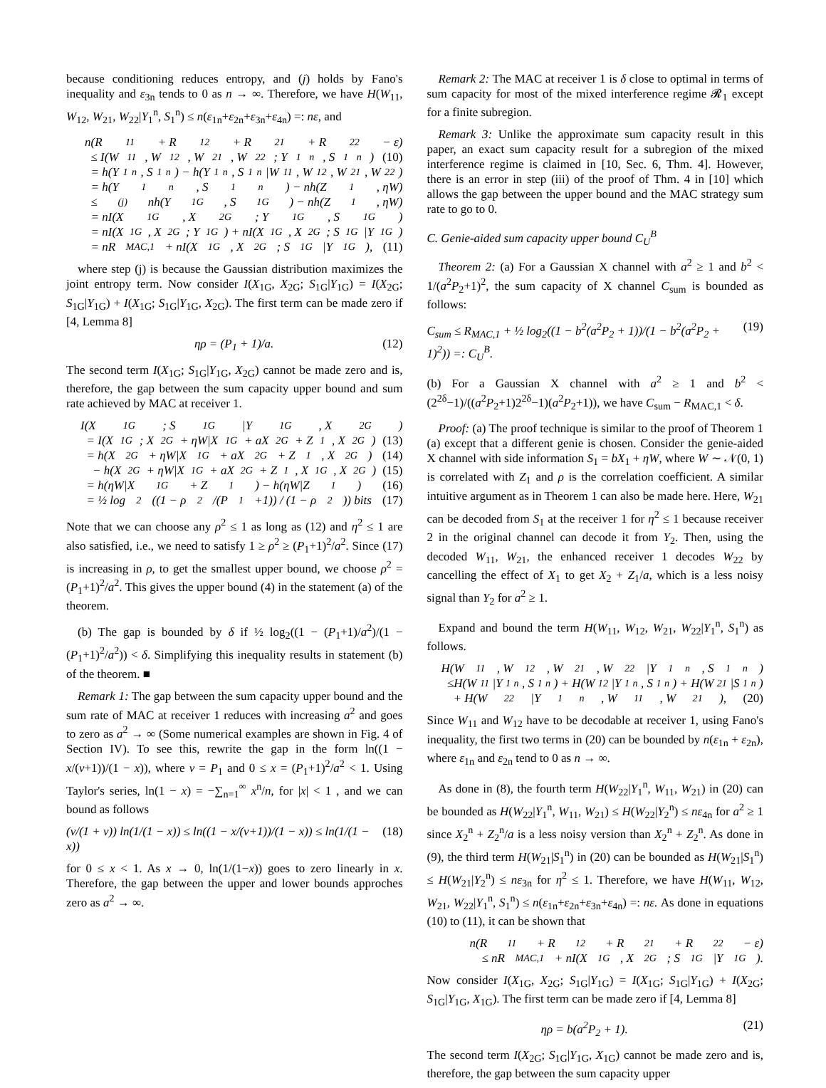because conditioning reduces entropy, and (j) holds by Fano's inequality and ε<sub>3n</sub> tends to 0 as n → ∞. Therefore, we have H(W<sub>11</sub>, W<sub>12</sub>, W<sub>21</sub>, W<sub>22</sub>|Y<sub>1</sub><sup>n</sup>, S<sub>1</sub><sup>n</sup>) ≤ n(ε<sub>1n</sub>+ε<sub>2n</sub>+ε<sub>3n</sub>+ε<sub>4n</sub>) =: nε, and
n(R<sub>11</sub> + R<sub>12</sub> + R<sub>21</sub> + R<sub>22</sub> − ε)
≤ I(W<sub>11</sub>, W<sub>12</sub>, W<sub>21</sub>, W<sub>22</sub>; Y<sub>1</sub><sup>n</sup>, S<sub>1</sub><sup>n</sup>) (10)
= h(Y<sub>1</sub><sup>n</sup>, S<sub>1</sub><sup>n</sup>) − h(Y<sub>1</sub><sup>n</sup>, S<sub>1</sub><sup>n</sup>|W<sub>11</sub>, W<sub>12</sub>, W<sub>21</sub>, W<sub>22</sub>)
= h(Y<sub>1</sub><sup>n</sup>, S<sub>1</sub><sup>n</sup>) − nh(Z<sub>1</sub>, ηW)
≤<sup>(j)</sup> nh(Y<sub>1G</sub>, S<sub>1G</sub>) − nh(Z<sub>1</sub>, ηW)
= nI(X<sub>1G</sub>, X<sub>2G</sub>; Y<sub>1G</sub>, S<sub>1G</sub>)
= nI(X<sub>1G</sub>, X<sub>2G</sub>; Y<sub>1G</sub>) + nI(X<sub>1G</sub>, X<sub>2G</sub>; S<sub>1G</sub>|Y<sub>1G</sub>)
= nR<sub>MAC,1</sub> + nI(X<sub>1G</sub>, X<sub>2G</sub>; S<sub>1G</sub>|Y<sub>1G</sub>), (11)
where step (j) is because the Gaussian distribution maximizes the joint entropy term. Now consider I(X<sub>1G</sub>, X<sub>2G</sub>; S<sub>1G</sub>|Y<sub>1G</sub>) = I(X<sub>2G</sub>; S<sub>1G</sub>|Y<sub>1G</sub>) + I(X<sub>1G</sub>; S<sub>1G</sub>|Y<sub>1G</sub>, X<sub>2G</sub>). The first term can be made zero if [4, Lemma 8]
ηρ = (P<sub>1</sub> + 1)/a. (12)
The second term I(X<sub>1G</sub>; S<sub>1G</sub>|Y<sub>1G</sub>, X<sub>2G</sub>) cannot be made zero and is, therefore, the gap between the sum capacity upper bound and sum rate achieved by MAC at receiver 1.
I(X<sub>1G</sub>; S<sub>1G</sub>|Y<sub>1G</sub>, X<sub>2G</sub>)
= I(X<sub>1G</sub>; X<sub>2G</sub> + ηW|X<sub>1G</sub> + aX<sub>2G</sub> + Z<sub>1</sub>, X<sub>2G</sub>) (13)
= h(X<sub>2G</sub> + ηW|X<sub>1G</sub> + aX<sub>2G</sub> + Z<sub>1</sub>, X<sub>2G</sub>) (14)
− h(X<sub>2G</sub> + ηW|X<sub>1G</sub> + aX<sub>2G</sub> + Z<sub>1</sub>, X<sub>1G</sub>, X<sub>2G</sub>) (15)
= h(ηW|X<sub>1G</sub> + Z<sub>1</sub>) − h(ηW|Z<sub>1</sub>) (16)
= ½ log<sub>2</sub> ((1 − ρ<sup>2</sup>/(P<sub>1</sub>+1)) / (1 − ρ<sup>2</sup>)) bits (17)
Note that we can choose any ρ<sup>2</sup> ≤ 1 as long as (12) and η<sup>2</sup> ≤ 1 are also satisfied, i.e., we need to satisfy 1 ≥ ρ<sup>2</sup> ≥ (P<sub>1</sub>+1)<sup>2</sup>/a<sup>2</sup>. Since (17) is increasing in ρ, to get the smallest upper bound, we choose ρ<sup>2</sup> = (P<sub>1</sub>+1)<sup>2</sup>/a<sup>2</sup>. This gives the upper bound (4) in the statement (a) of the theorem.
(b) The gap is bounded by δ if ½ log<sub>2</sub>((1 − (P<sub>1</sub>+1)/a<sup>2</sup>)/(1 − (P<sub>1</sub>+1)<sup>2</sup>/a<sup>2</sup>)) < δ. Simplifying this inequality results in statement (b) of the theorem. ■
Remark 1: The gap between the sum capacity upper bound and the sum rate of MAC at receiver 1 reduces with increasing a<sup>2</sup> and goes to zero as a<sup>2</sup> → ∞ (Some numerical examples are shown in Fig. 4 of Section IV). To see this, rewrite the gap in the form ln((1 − x/(v+1))/(1 − x)), where v = P<sub>1</sub> and 0 ≤ x = (P<sub>1</sub>+1)<sup>2</sup>/a<sup>2</sup> < 1. Using Taylor's series, ln(1 − x) = −∑<sub>n=1</sub><sup>∞</sup> x<sup>n</sup>/n, for |x| < 1 , and we can bound as follows
(v/(1 + v)) ln(1/(1 − x)) ≤ ln((1 − x/(v+1))/(1 − x)) ≤ ln(1/(1 − x)) (18)
for 0 ≤ x < 1. As x → 0, ln(1/(1−x)) goes to zero linearly in x. Therefore, the gap between the upper and lower bounds approches zero as a<sup>2</sup> → ∞.
Remark 2: The MAC at receiver 1 is δ close to optimal in terms of sum capacity for most of the mixed interference regime 𝓡<sub>1</sub> except for a finite subregion.
Remark 3: Unlike the approximate sum capacity result in this paper, an exact sum capacity result for a subregion of the mixed interference regime is claimed in [10, Sec. 6, Thm. 4]. However, there is an error in step (iii) of the proof of Thm. 4 in [10] which allows the gap between the upper bound and the MAC strategy sum rate to go to 0.
C. Genie-aided sum capacity upper bound C<sub>U</sub><sup>B</sup>
Theorem 2: (a) For a Gaussian X channel with a<sup>2</sup> ≥ 1 and b<sup>2</sup> < 1/(a<sup>2</sup>P<sub>2</sub>+1)<sup>2</sup>, the sum capacity of X channel C<sub>sum</sub> is bounded as follows:
C<sub>sum</sub> ≤ R<sub>MAC,1</sub> + ½ log<sub>2</sub>((1 − b<sup>2</sup>(a<sup>2</sup>P<sub>2</sub> + 1))/(1 − b<sup>2</sup>(a<sup>2</sup>P<sub>2</sub> + 1)<sup>2</sup>)) =: C<sub>U</sub><sup>B</sup>. (19)
(b) For a Gaussian X channel with a<sup>2</sup> ≥ 1 and b<sup>2</sup> < (2<sup>2δ</sup>−1)/((a<sup>2</sup>P<sub>2</sub>+1)2<sup>2δ</sup>−1)(a<sup>2</sup>P<sub>2</sub>+1)), we have C<sub>sum</sub> − R<sub>MAC,1</sub> < δ.
Proof: (a) The proof technique is similar to the proof of Theorem 1 (a) except that a different genie is chosen. Consider the genie-aided X channel with side information S<sub>1</sub> = bX<sub>1</sub> + ηW, where W ∼ 𝒩(0, 1) is correlated with Z<sub>1</sub> and ρ is the correlation coefficient. A similar intuitive argument as in Theorem 1 can also be made here. Here, W<sub>21</sub> can be decoded from S<sub>1</sub> at the receiver 1 for η<sup>2</sup> ≤ 1 because receiver 2 in the original channel can decode it from Y<sub>2</sub>. Then, using the decoded W<sub>11</sub>, W<sub>21</sub>, the enhanced receiver 1 decodes W<sub>22</sub> by cancelling the effect of X<sub>1</sub> to get X<sub>2</sub> + Z<sub>1</sub>/a, which is a less noisy signal than Y<sub>2</sub> for a<sup>2</sup> ≥ 1.
Expand and bound the term H(W<sub>11</sub>, W<sub>12</sub>, W<sub>21</sub>, W<sub>22</sub>|Y<sub>1</sub><sup>n</sup>, S<sub>1</sub><sup>n</sup>) as follows.
H(W<sub>11</sub>, W<sub>12</sub>, W<sub>21</sub>, W<sub>22</sub>|Y<sub>1</sub><sup>n</sup>, S<sub>1</sub><sup>n</sup>)
≤H(W<sub>11</sub>|Y<sub>1</sub><sup>n</sup>, S<sub>1</sub><sup>n</sup>) + H(W<sub>12</sub>|Y<sub>1</sub><sup>n</sup>, S<sub>1</sub><sup>n</sup>) + H(W<sub>21</sub>|S<sub>1</sub><sup>n</sup>)
+ H(W<sub>22</sub>|Y<sub>1</sub><sup>n</sup>, W<sub>11</sub>, W<sub>21</sub>), (20)
Since W<sub>11</sub> and W<sub>12</sub> have to be decodable at receiver 1, using Fano's inequality, the first two terms in (20) can be bounded by n(ε<sub>1n</sub> + ε<sub>2n</sub>), where ε<sub>1n</sub> and ε<sub>2n</sub> tend to 0 as n → ∞.
As done in (8), the fourth term H(W<sub>22</sub>|Y<sub>1</sub><sup>n</sup>, W<sub>11</sub>, W<sub>21</sub>) in (20) can be bounded as H(W<sub>22</sub>|Y<sub>1</sub><sup>n</sup>, W<sub>11</sub>, W<sub>21</sub>) ≤ H(W<sub>22</sub>|Y<sub>2</sub><sup>n</sup>) ≤ nε<sub>4n</sub> for a<sup>2</sup> ≥ 1 since X<sub>2</sub><sup>n</sup> + Z<sub>2</sub><sup>n</sup>/a is a less noisy version than X<sub>2</sub><sup>n</sup> + Z<sub>2</sub><sup>n</sup>. As done in (9), the third term H(W<sub>21</sub>|S<sub>1</sub><sup>n</sup>) in (20) can be bounded as H(W<sub>21</sub>|S<sub>1</sub><sup>n</sup>) ≤ H(W<sub>21</sub>|Y<sub>2</sub><sup>n</sup>) ≤ nε<sub>3n</sub> for η<sup>2</sup> ≤ 1. Therefore, we have H(W<sub>11</sub>, W<sub>12</sub>, W<sub>21</sub>, W<sub>22</sub>|Y<sub>1</sub><sup>n</sup>, S<sub>1</sub><sup>n</sup>) ≤ n(ε<sub>1n</sub>+ε<sub>2n</sub>+ε<sub>3n</sub>+ε<sub>4n</sub>) =: nε. As done in equations (10) to (11), it can be shown that
n(R<sub>11</sub> + R<sub>12</sub> + R<sub>21</sub> + R<sub>22</sub> − ε)
≤ nR<sub>MAC,1</sub> + nI(X<sub>1G</sub>, X<sub>2G</sub>; S<sub>1G</sub>|Y<sub>1G</sub>).
Now consider I(X<sub>1G</sub>, X<sub>2G</sub>; S<sub>1G</sub>|Y<sub>1G</sub>) = I(X<sub>1G</sub>; S<sub>1G</sub>|Y<sub>1G</sub>) + I(X<sub>2G</sub>; S<sub>1G</sub>|Y<sub>1G</sub>, X<sub>1G</sub>). The first term can be made zero if [4, Lemma 8]
ηρ = b(a<sup>2</sup>P<sub>2</sub> + 1). (21)
The second term I(X<sub>2G</sub>; S<sub>1G</sub>|Y<sub>1G</sub>, X<sub>1G</sub>) cannot be made zero and is, therefore, the gap between the sum capacity upper